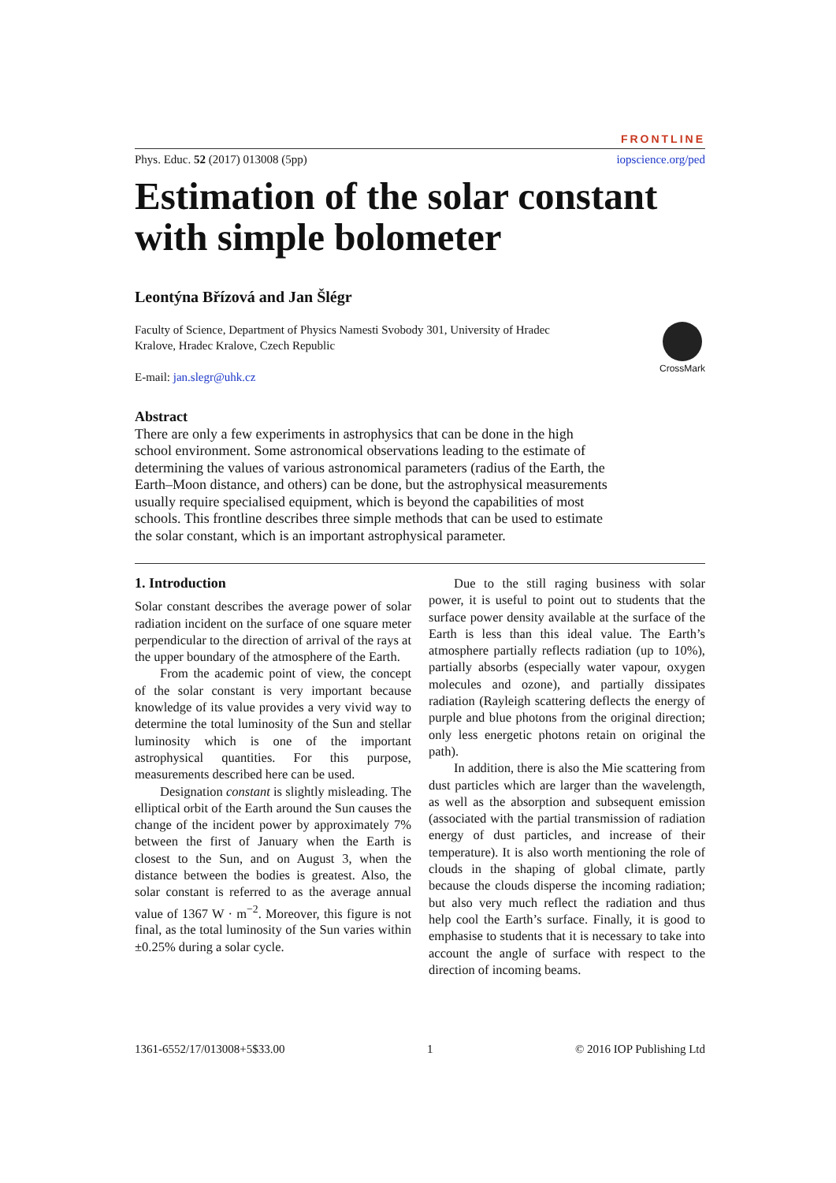FRONTLINE
Phys. Educ. 52 (2017) 013008 (5pp) iopscience.org/ped
Estimation of the solar constant with simple bolometer
Leontýna Břízová and Jan Šlégr
Faculty of Science, Department of Physics Namesti Svobody 301, University of Hradec Kralove, Hradec Kralove, Czech Republic
E-mail: jan.slegr@uhk.cz
CrossMark
Abstract
There are only a few experiments in astrophysics that can be done in the high school environment. Some astronomical observations leading to the estimate of determining the values of various astronomical parameters (radius of the Earth, the Earth–Moon distance, and others) can be done, but the astrophysical measurements usually require specialised equipment, which is beyond the capabilities of most schools. This frontline describes three simple methods that can be used to estimate the solar constant, which is an important astrophysical parameter.
1. Introduction
Solar constant describes the average power of solar radiation incident on the surface of one square meter perpendicular to the direction of arrival of the rays at the upper boundary of the atmosphere of the Earth.
From the academic point of view, the concept of the solar constant is very important because knowledge of its value provides a very vivid way to determine the total luminosity of the Sun and stellar luminosity which is one of the important astrophysical quantities. For this purpose, measurements described here can be used.
Designation constant is slightly misleading. The elliptical orbit of the Earth around the Sun causes the change of the incident power by approximately 7% between the first of January when the Earth is closest to the Sun, and on August 3, when the distance between the bodies is greatest. Also, the solar constant is referred to as the average annual value of 1367 W · m<sup>−2</sup>. Moreover, this figure is not final, as the total luminosity of the Sun varies within ±0.25% during a solar cycle.
Due to the still raging business with solar power, it is useful to point out to students that the surface power density available at the surface of the Earth is less than this ideal value. The Earth’s atmosphere partially reflects radiation (up to 10%), partially absorbs (especially water vapour, oxygen molecules and ozone), and partially dissipates radiation (Rayleigh scattering deflects the energy of purple and blue photons from the original direction; only less energetic photons retain on original the path).
In addition, there is also the Mie scattering from dust particles which are larger than the wavelength, as well as the absorption and subsequent emission (associated with the partial transmission of radiation energy of dust particles, and increase of their temperature). It is also worth mentioning the role of clouds in the shaping of global climate, partly because the clouds disperse the incoming radiation; but also very much reflect the radiation and thus help cool the Earth’s surface. Finally, it is good to emphasise to students that it is necessary to take into account the angle of surface with respect to the direction of incoming beams.
1361-6552/17/013008+5$33.00 1 © 2016 IOP Publishing Ltd